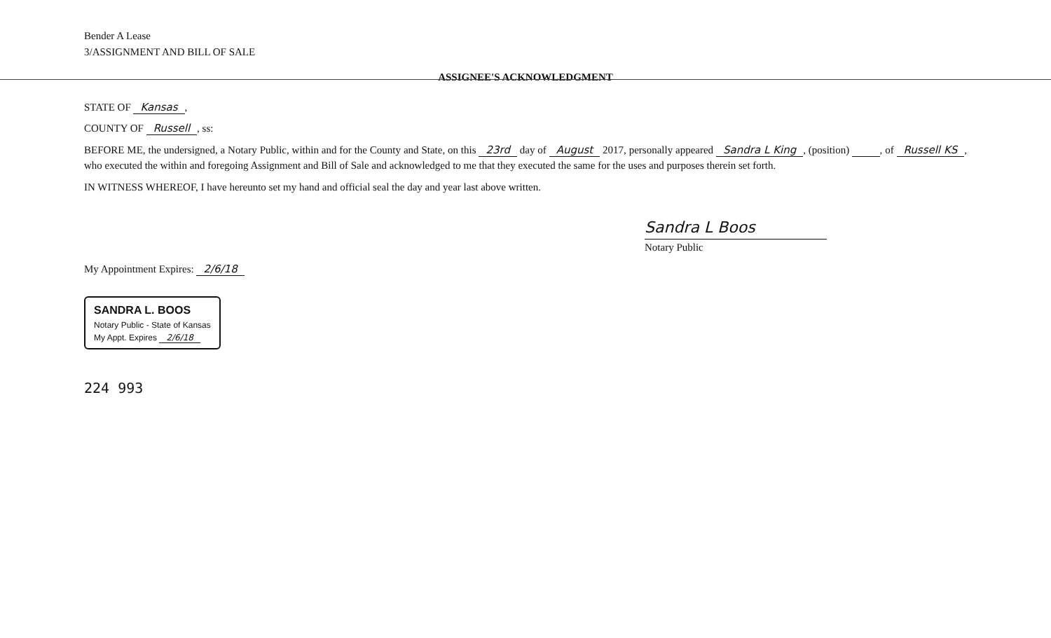Bender A Lease
3/ASSIGNMENT AND BILL OF SALE
ASSIGNEE'S ACKNOWLEDGMENT
STATE OF Kansas,
COUNTY OF Russell, ss:
BEFORE ME, the undersigned, a Notary Public, within and for the County and State, on this 23rd day of August 2017, personally appeared Sandra L King, (position) , of Russell KS, who executed the within and foregoing Assignment and Bill of Sale and acknowledged to me that they executed the same for the uses and purposes therein set forth.
IN WITNESS WHEREOF, I have hereunto set my hand and official seal the day and year last above written.
Sandra L Boos
Notary Public
My Appointment Expires: 2/6/18
SANDRA L. BOOS
Notary Public - State of Kansas
My Appt. Expires 2/6/18
224 993